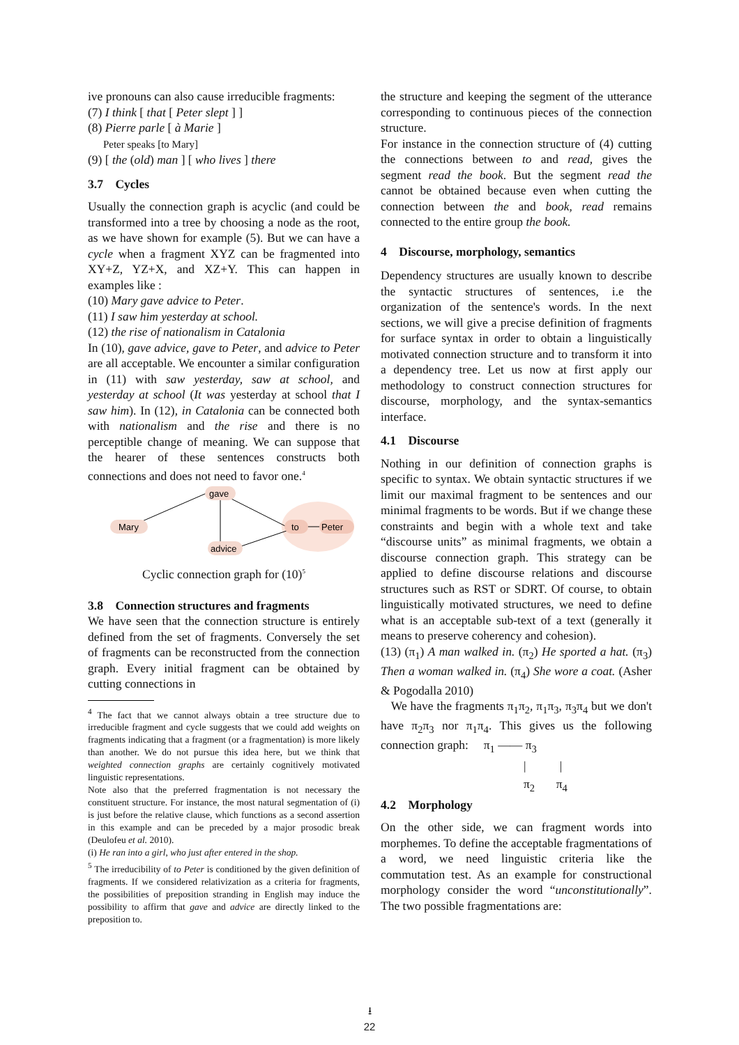ive pronouns can also cause irreducible fragments:
(7) I think [ that [ Peter slept ] ]
(8) Pierre parle [ à Marie ]
Peter speaks [to Mary]
(9) [ the (old) man ] [ who lives ] there
3.7 Cycles
Usually the connection graph is acyclic (and could be transformed into a tree by choosing a node as the root, as we have shown for example (5). But we can have a cycle when a fragment XYZ can be fragmented into XY+Z, YZ+X, and XZ+Y. This can happen in examples like :
(10) Mary gave advice to Peter.
(11) I saw him yesterday at school.
(12) the rise of nationalism in Catalonia
In (10), gave advice, gave to Peter, and advice to Peter are all acceptable. We encounter a similar configuration in (11) with saw yesterday, saw at school, and yesterday at school (It was yesterday at school that I saw him). In (12), in Catalonia can be connected both with nationalism and the rise and there is no perceptible change of meaning. We can suppose that the hearer of these sentences constructs both connections and does not need to favor one.<sup>4</sup>
gave
Mary
to
Peter
advice
Cyclic connection graph for (10)<sup>5</sup>
3.8 Connection structures and fragments
We have seen that the connection structure is entirely defined from the set of fragments. Conversely the set of fragments can be reconstructed from the connection graph. Every initial fragment can be obtained by cutting connections in
<sup>4</sup> The fact that we cannot always obtain a tree structure due to irreducible fragment and cycle suggests that we could add weights on fragments indicating that a fragment (or a fragmentation) is more likely than another. We do not pursue this idea here, but we think that weighted connection graphs are certainly cognitively motivated linguistic representations.
Note also that the preferred fragmentation is not necessary the constituent structure. For instance, the most natural segmentation of (i) is just before the relative clause, which functions as a second assertion in this example and can be preceded by a major prosodic break (Deulofeu et al. 2010).
(i) He ran into a girl, who just after entered in the shop.
<sup>5</sup> The irreducibility of to Peter is conditioned by the given definition of fragments. If we considered relativization as a criteria for fragments, the possibilities of preposition stranding in English may induce the possibility to affirm that gave and advice are directly linked to the preposition to.
the structure and keeping the segment of the utterance corresponding to continuous pieces of the connection structure.
For instance in the connection structure of (4) cutting the connections between to and read, gives the segment read the book. But the segment read the cannot be obtained because even when cutting the connection between the and book, read remains connected to the entire group the book.
4 Discourse, morphology, semantics
Dependency structures are usually known to describe the syntactic structures of sentences, i.e the organization of the sentence's words. In the next sections, we will give a precise definition of fragments for surface syntax in order to obtain a linguistically motivated connection structure and to transform it into a dependency tree. Let us now at first apply our methodology to construct connection structures for discourse, morphology, and the syntax-semantics interface.
4.1 Discourse
Nothing in our definition of connection graphs is specific to syntax. We obtain syntactic structures if we limit our maximal fragment to be sentences and our minimal fragments to be words. But if we change these constraints and begin with a whole text and take “discourse units” as minimal fragments, we obtain a discourse connection graph. This strategy can be applied to define discourse relations and discourse structures such as RST or SDRT. Of course, to obtain linguistically motivated structures, we need to define what is an acceptable sub-text of a text (generally it means to preserve coherency and cohesion).
(13) (π<sub>1</sub>) A man walked in. (π<sub>2</sub>) He sported a hat. (π<sub>3</sub>) Then a woman walked in. (π<sub>4</sub>) She wore a coat. (Asher & Pogodalla 2010)
We have the fragments π<sub>1</sub>π<sub>2</sub>, π<sub>1</sub>π<sub>3</sub>, π<sub>3</sub>π<sub>4</sub> but we don't have π<sub>2</sub>π<sub>3</sub> nor π<sub>1</sub>π<sub>4</sub>. This gives us the following connection graph: π<sub>1</sub> —— π<sub>3</sub>
| |
π<sub>2</sub> π<sub>4</sub>
4.2 Morphology
On the other side, we can fragment words into morphemes. To define the acceptable fragmentations of a word, we need linguistic criteria like the commutation test. As an example for constructional morphology consider the word “unconstitutionally”. The two possible fragmentations are:
⭳
22